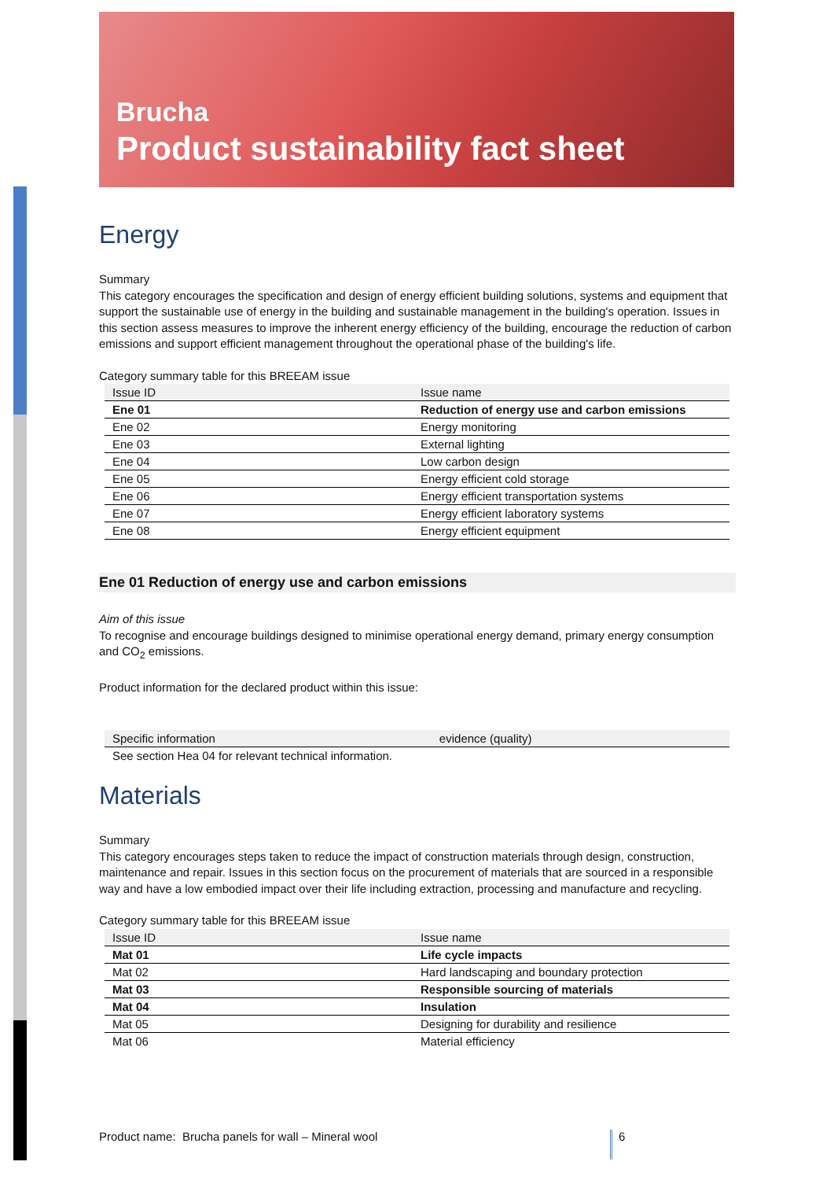Brucha
Product sustainability fact sheet
Energy
Summary
This category encourages the specification and design of energy efficient building solutions, systems and equipment that support the sustainable use of energy in the building and sustainable management in the building's operation. Issues in this section assess measures to improve the inherent energy efficiency of the building, encourage the reduction of carbon emissions and support efficient management throughout the operational phase of the building's life.
Category summary table for this BREEAM issue
| Issue ID | Issue name |
| --- | --- |
| Ene 01 | Reduction of energy use and carbon emissions |
| Ene 02 | Energy monitoring |
| Ene 03 | External lighting |
| Ene 04 | Low carbon design |
| Ene 05 | Energy efficient cold storage |
| Ene 06 | Energy efficient transportation systems |
| Ene 07 | Energy efficient laboratory systems |
| Ene 08 | Energy efficient equipment |
Ene 01 Reduction of energy use and carbon emissions
Aim of this issue
To recognise and encourage buildings designed to minimise operational energy demand, primary energy consumption and CO<sub>2</sub> emissions.
Product information for the declared product within this issue:
| Specific information | evidence (quality) |
| --- | --- |
| See section Hea 04 for relevant technical information. | |
Materials
Summary
This category encourages steps taken to reduce the impact of construction materials through design, construction, maintenance and repair. Issues in this section focus on the procurement of materials that are sourced in a responsible way and have a low embodied impact over their life including extraction, processing and manufacture and recycling.
Category summary table for this BREEAM issue
| Issue ID | Issue name |
| --- | --- |
| Mat 01 | Life cycle impacts |
| Mat 02 | Hard landscaping and boundary protection |
| Mat 03 | Responsible sourcing of materials |
| Mat 04 | Insulation |
| Mat 05 | Designing for durability and resilience |
| Mat 06 | Material efficiency |
Product name: Brucha panels for wall – Mineral wool 6